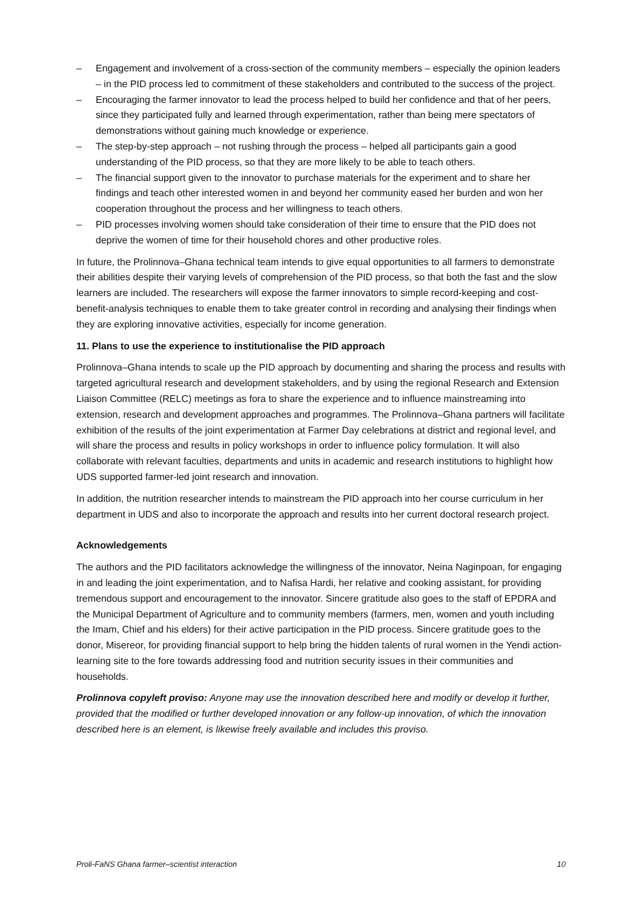– Engagement and involvement of a cross-section of the community members – especially the opinion leaders – in the PID process led to commitment of these stakeholders and contributed to the success of the project.
– Encouraging the farmer innovator to lead the process helped to build her confidence and that of her peers, since they participated fully and learned through experimentation, rather than being mere spectators of demonstrations without gaining much knowledge or experience.
– The step-by-step approach – not rushing through the process – helped all participants gain a good understanding of the PID process, so that they are more likely to be able to teach others.
– The financial support given to the innovator to purchase materials for the experiment and to share her findings and teach other interested women in and beyond her community eased her burden and won her cooperation throughout the process and her willingness to teach others.
– PID processes involving women should take consideration of their time to ensure that the PID does not deprive the women of time for their household chores and other productive roles.
In future, the Prolinnova–Ghana technical team intends to give equal opportunities to all farmers to demonstrate their abilities despite their varying levels of comprehension of the PID process, so that both the fast and the slow learners are included. The researchers will expose the farmer innovators to simple record-keeping and cost-benefit-analysis techniques to enable them to take greater control in recording and analysing their findings when they are exploring innovative activities, especially for income generation.
11. Plans to use the experience to institutionalise the PID approach
Prolinnova–Ghana intends to scale up the PID approach by documenting and sharing the process and results with targeted agricultural research and development stakeholders, and by using the regional Research and Extension Liaison Committee (RELC) meetings as fora to share the experience and to influence mainstreaming into extension, research and development approaches and programmes. The Prolinnova–Ghana partners will facilitate exhibition of the results of the joint experimentation at Farmer Day celebrations at district and regional level, and will share the process and results in policy workshops in order to influence policy formulation. It will also collaborate with relevant faculties, departments and units in academic and research institutions to highlight how UDS supported farmer-led joint research and innovation.
In addition, the nutrition researcher intends to mainstream the PID approach into her course curriculum in her department in UDS and also to incorporate the approach and results into her current doctoral research project.
Acknowledgements
The authors and the PID facilitators acknowledge the willingness of the innovator, Neina Naginpoan, for engaging in and leading the joint experimentation, and to Nafisa Hardi, her relative and cooking assistant, for providing tremendous support and encouragement to the innovator. Sincere gratitude also goes to the staff of EPDRA and the Municipal Department of Agriculture and to community members (farmers, men, women and youth including the Imam, Chief and his elders) for their active participation in the PID process. Sincere gratitude goes to the donor, Misereor, for providing financial support to help bring the hidden talents of rural women in the Yendi action-learning site to the fore towards addressing food and nutrition security issues in their communities and households.
Prolinnova copyleft proviso: Anyone may use the innovation described here and modify or develop it further, provided that the modified or further developed innovation or any follow-up innovation, of which the innovation described here is an element, is likewise freely available and includes this proviso.
Proli-FaNS Ghana farmer–scientist interaction 10